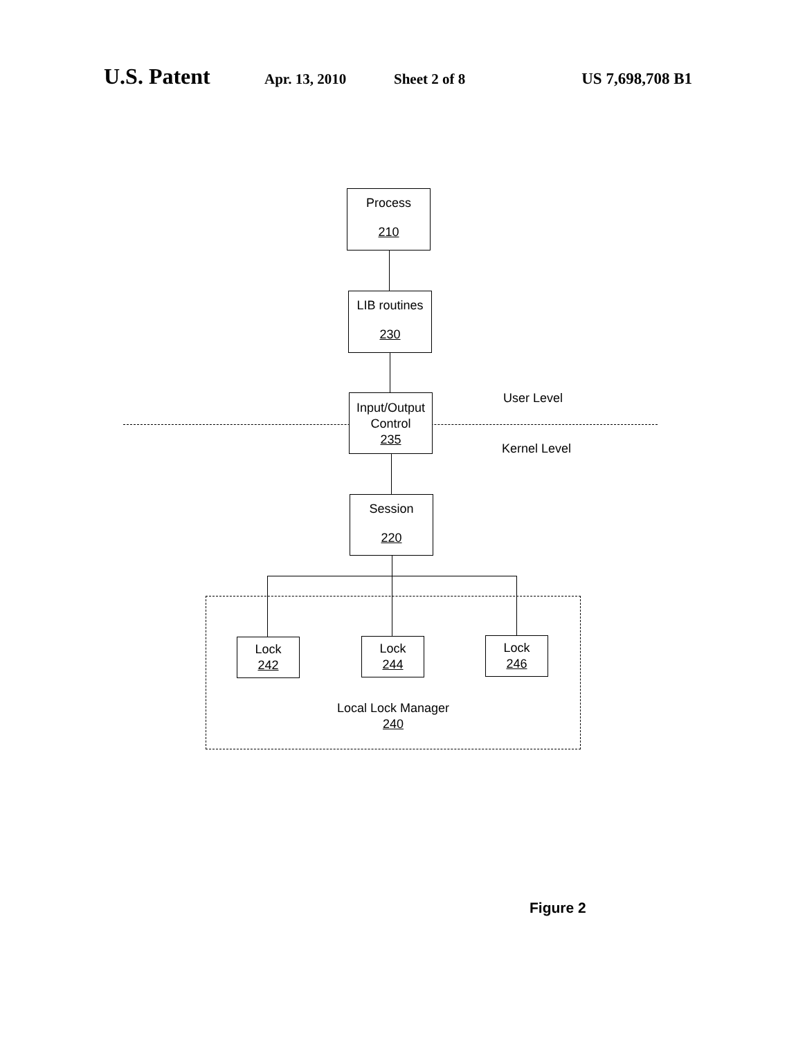U.S. Patent Apr. 13, 2010 Sheet 2 of 8 US 7,698,708 B1
Process
210
LIB routines
230
Input/Output
Control
235
Session
220
Lock
242
Lock
244
Lock
246
User Level
Kernel Level
Local Lock Manager
240
Figure 2